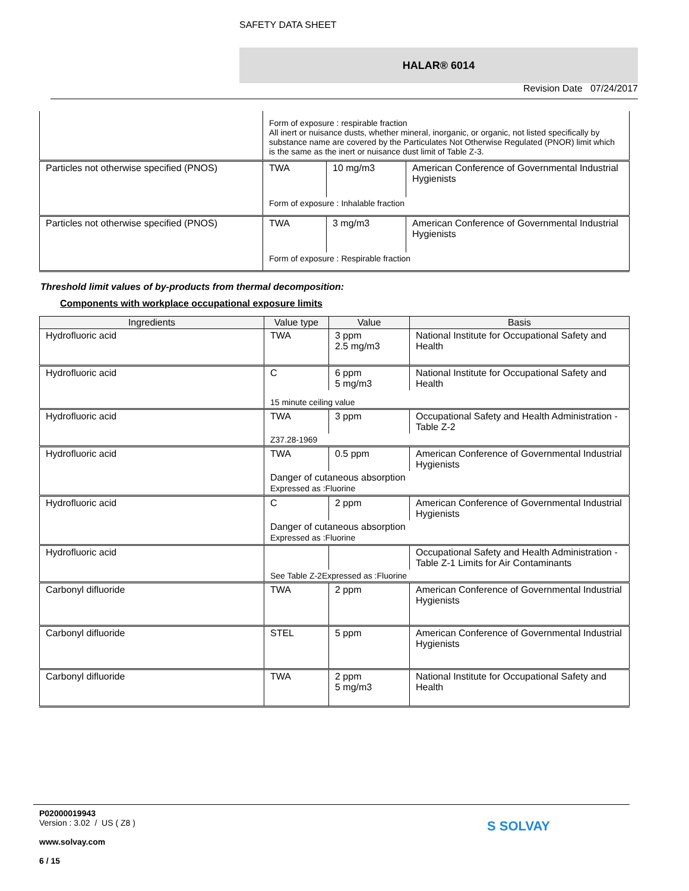SAFETY DATA SHEET
HALAR® 6014
Revision Date 07/24/2017
| | Form of exposure : respirable fraction All inert or nuisance dusts, whether mineral, inorganic, or organic, not listed specifically by substance name are covered by the Particulates Not Otherwise Regulated (PNOR) limit which is the same as the inert or nuisance dust limit of Table Z-3. | | |
| Particles not otherwise specified (PNOS) | TWA | 10 mg/m3 | American Conference of Governmental Industrial Hygienists |
| | Form of exposure : Inhalable fraction | | |
| Particles not otherwise specified (PNOS) | TWA | 3 mg/m3 | American Conference of Governmental Industrial Hygienists |
| | Form of exposure : Respirable fraction | | |
Threshold limit values of by-products from thermal decomposition:
Components with workplace occupational exposure limits
| Ingredients | Value type | Value | Basis |
| --- | --- | --- | --- |
| Hydrofluoric acid | TWA | 3 ppm 2.5 mg/m3 | National Institute for Occupational Safety and Health |
| Hydrofluoric acid | C | 6 ppm 5 mg/m3 | National Institute for Occupational Safety and Health |
| | 15 minute ceiling value | | |
| Hydrofluoric acid | TWA | 3 ppm | Occupational Safety and Health Administration - Table Z-2 |
| | Z37.28-1969 | | |
| Hydrofluoric acid | TWA | 0.5 ppm | American Conference of Governmental Industrial Hygienists |
| | Danger of cutaneous absorption Expressed as :Fluorine | | |
| Hydrofluoric acid | C | 2 ppm | American Conference of Governmental Industrial Hygienists |
| | Danger of cutaneous absorption Expressed as :Fluorine | | |
| Hydrofluoric acid | | | Occupational Safety and Health Administration - Table Z-1 Limits for Air Contaminants |
| | See Table Z-2Expressed as :Fluorine | | |
| Carbonyl difluoride | TWA | 2 ppm | American Conference of Governmental Industrial Hygienists |
| Carbonyl difluoride | STEL | 5 ppm | American Conference of Governmental Industrial Hygienists |
| Carbonyl difluoride | TWA | 2 ppm 5 mg/m3 | National Institute for Occupational Safety and Health |
P02000019943
Version : 3.02 / US ( Z8 )
www.solvay.com
6 / 15
S SOLVAY